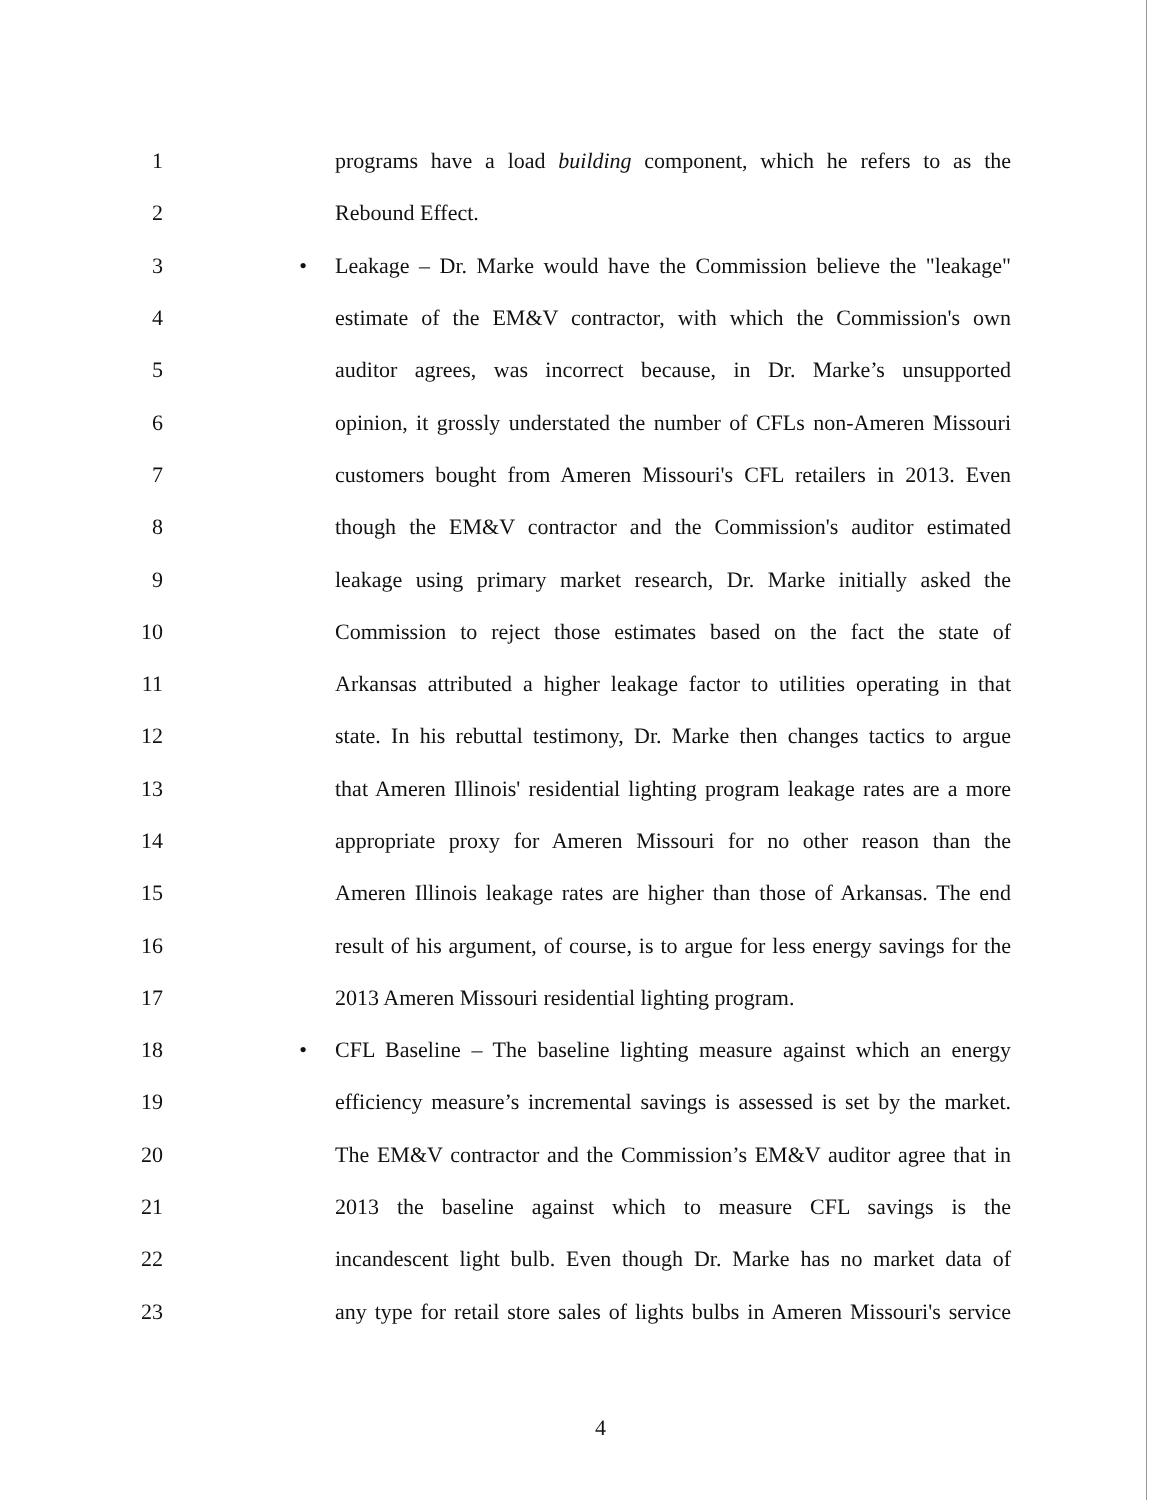1 programs have a load building component, which he refers to as the
2 Rebound Effect.
3 • Leakage – Dr. Marke would have the Commission believe the "leakage"
4 estimate of the EM&V contractor, with which the Commission's own
5 auditor agrees, was incorrect because, in Dr. Marke’s unsupported
6 opinion, it grossly understated the number of CFLs non-Ameren Missouri
7 customers bought from Ameren Missouri's CFL retailers in 2013. Even
8 though the EM&V contractor and the Commission's auditor estimated
9 leakage using primary market research, Dr. Marke initially asked the
10 Commission to reject those estimates based on the fact the state of
11 Arkansas attributed a higher leakage factor to utilities operating in that
12 state. In his rebuttal testimony, Dr. Marke then changes tactics to argue
13 that Ameren Illinois' residential lighting program leakage rates are a more
14 appropriate proxy for Ameren Missouri for no other reason than the
15 Ameren Illinois leakage rates are higher than those of Arkansas. The end
16 result of his argument, of course, is to argue for less energy savings for the
17 2013 Ameren Missouri residential lighting program.
18 • CFL Baseline – The baseline lighting measure against which an energy
19 efficiency measure’s incremental savings is assessed is set by the market.
20 The EM&V contractor and the Commission’s EM&V auditor agree that in
21 2013 the baseline against which to measure CFL savings is the
22 incandescent light bulb. Even though Dr. Marke has no market data of
23 any type for retail store sales of lights bulbs in Ameren Missouri's service
4